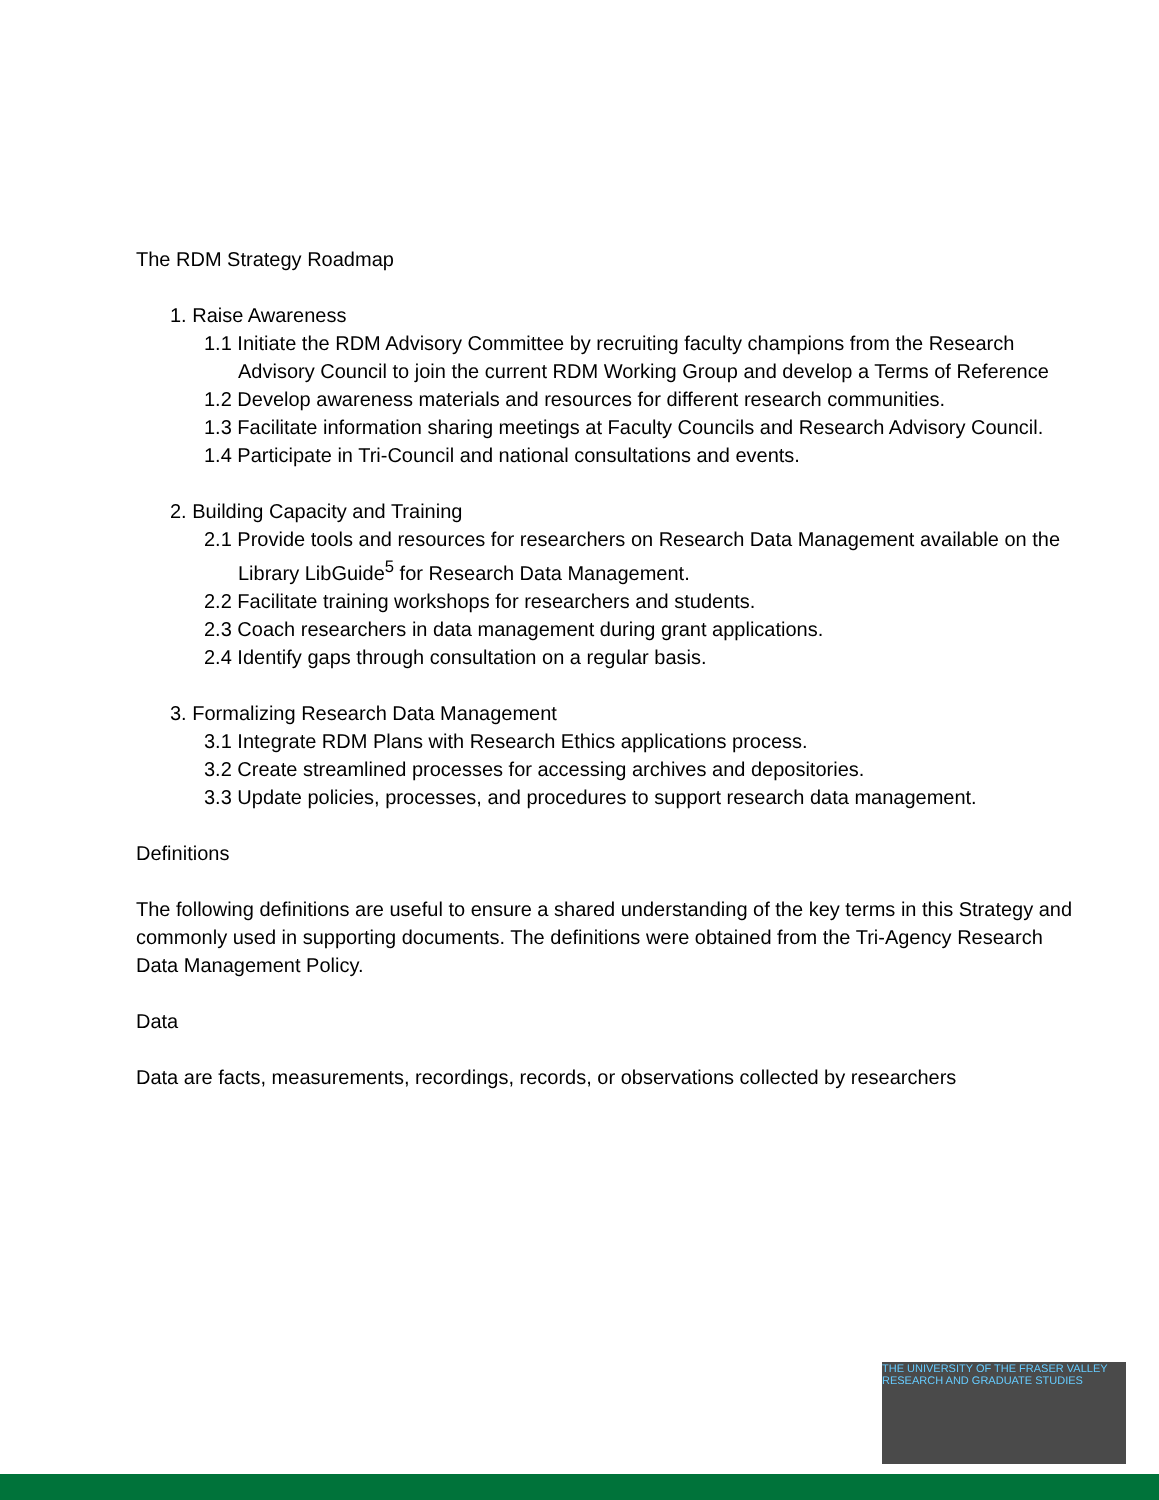The RDM Strategy Roadmap
1. Raise Awareness
1.1 Initiate the RDM Advisory Committee by recruiting faculty champions from the Research Advisory Council to join the current RDM Working Group and develop a Terms of Reference
1.2 Develop awareness materials and resources for different research communities.
1.3 Facilitate information sharing meetings at Faculty Councils and Research Advisory Council.
1.4 Participate in Tri-Council and national consultations and events.
2. Building Capacity and Training
2.1 Provide tools and resources for researchers on Research Data Management available on the Library LibGuide<sup>5</sup> for Research Data Management.
2.2 Facilitate training workshops for researchers and students.
2.3 Coach researchers in data management during grant applications.
2.4 Identify gaps through consultation on a regular basis.
3. Formalizing Research Data Management
3.1 Integrate RDM Plans with Research Ethics applications process.
3.2 Create streamlined processes for accessing archives and depositories.
3.3 Update policies, processes, and procedures to support research data management.
Definitions
The following definitions are useful to ensure a shared understanding of the key terms in this Strategy and commonly used in supporting documents. The definitions were obtained from the Tri-Agency Research Data Management Policy.
Data
Data are facts, measurements, recordings, records, or observations collected by researchers
THE UNIVERSITY OF THE FRASER VALLEY
RESEARCH AND GRADUATE STUDIES